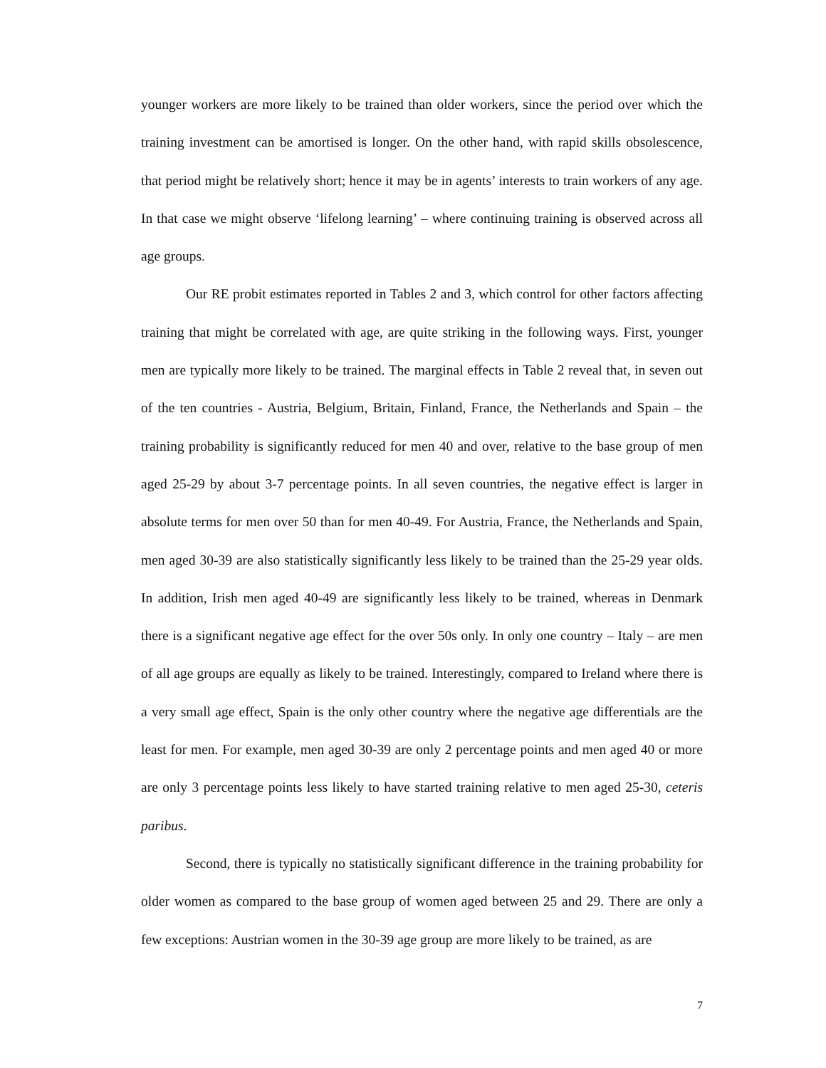younger workers are more likely to be trained than older workers, since the period over which the training investment can be amortised is longer. On the other hand, with rapid skills obsolescence, that period might be relatively short; hence it may be in agents’ interests to train workers of any age. In that case we might observe ‘lifelong learning’ – where continuing training is observed across all age groups.
Our RE probit estimates reported in Tables 2 and 3, which control for other factors affecting training that might be correlated with age, are quite striking in the following ways. First, younger men are typically more likely to be trained. The marginal effects in Table 2 reveal that, in seven out of the ten countries - Austria, Belgium, Britain, Finland, France, the Netherlands and Spain – the training probability is significantly reduced for men 40 and over, relative to the base group of men aged 25-29 by about 3-7 percentage points. In all seven countries, the negative effect is larger in absolute terms for men over 50 than for men 40-49. For Austria, France, the Netherlands and Spain, men aged 30-39 are also statistically significantly less likely to be trained than the 25-29 year olds. In addition, Irish men aged 40-49 are significantly less likely to be trained, whereas in Denmark there is a significant negative age effect for the over 50s only. In only one country – Italy – are men of all age groups are equally as likely to be trained. Interestingly, compared to Ireland where there is a very small age effect, Spain is the only other country where the negative age differentials are the least for men. For example, men aged 30-39 are only 2 percentage points and men aged 40 or more are only 3 percentage points less likely to have started training relative to men aged 25-30, ceteris paribus.
Second, there is typically no statistically significant difference in the training probability for older women as compared to the base group of women aged between 25 and 29. There are only a few exceptions: Austrian women in the 30-39 age group are more likely to be trained, as are
7